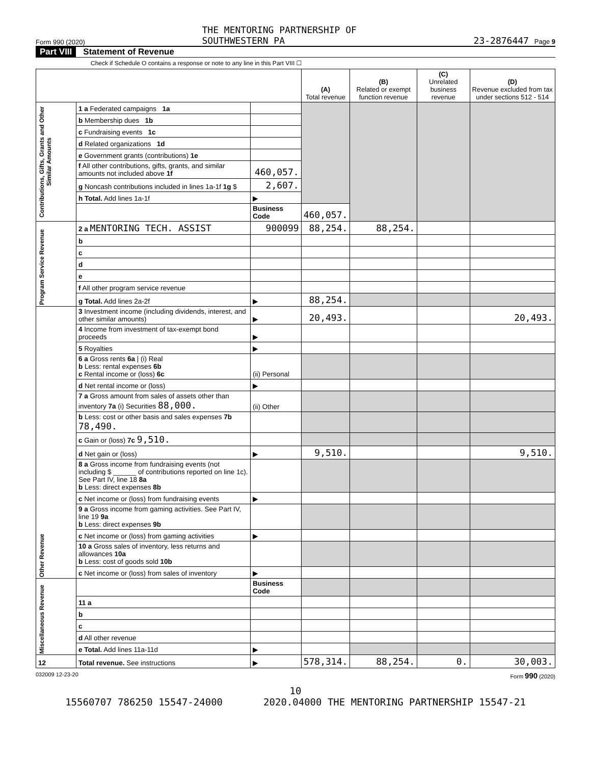Form 990 (2020) THE MENTORING PARTNERSHIP OF
SOUTHWESTERN PA 23-2876447 Page 9
Part VIII Statement of Revenue
Check if Schedule O contains a response or note to any line in this Part VIII ☐
| | | | (A) Total revenue | (B) Related or exempt function revenue | (C) Unrelated business revenue | (D) Revenue excluded from tax under sections 512 - 514 |
| --- | --- | --- | --- | --- | --- | --- |
| Contributions, Gifts, Grants and Other Similar Amounts | 1 a Federated campaigns 1a | | | | | |
| | b Membership dues 1b | | | | | |
| | c Fundraising events 1c | | | | | |
| | d Related organizations 1d | | | | | |
| | e Government grants (contributions) 1e | | | | | |
| | f All other contributions, gifts, grants, and similar amounts not included above 1f | 460,057. | | | | |
| | g Noncash contributions included in lines 1a-1f 1g $ | 2,607. | | | | |
| | h Total. Add lines 1a-1f | ▶ | | | | |
| | | Business Code | 460,057. | | | |
| Program Service Revenue | 2 a MENTORING TECH. ASSIST | 900099 | 88,254. | 88,254. | | |
| | b | | | | | |
| | c | | | | | |
| | d | | | | | |
| | e | | | | | |
| | f All other program service revenue | | | | | |
| | g Total. Add lines 2a-2f | ▶ | 88,254. | | | |
| Other Revenue | 3 Investment income (including dividends, interest, and other similar amounts) | ▶ | 20,493. | | | 20,493. |
| | 4 Income from investment of tax-exempt bond proceeds | ▶ | | | | |
| | 5 Royalties | ▶ | | | | |
| | 6 a Gross rents 6a / (i) Real b Less: rental expenses 6b c Rental income or (loss) 6c | (ii) Personal | | | | |
| | d Net rental income or (loss) | ▶ | | | | |
| | 7 a Gross amount from sales of assets other than inventory 7a (i) Securities 88,000. | (ii) Other | | | | |
| | b Less: cost or other basis and sales expenses 7b 78,490. | | | | | |
| | c Gain or (loss) 7c 9,510. | | | | | |
| | d Net gain or (loss) | ▶ | 9,510. | | | 9,510. |
| | 8 a Gross income from fundraising events (not including $ ______ of contributions reported on line 1c). See Part IV, line 18 8a b Less: direct expenses 8b | | | | | |
| | c Net income or (loss) from fundraising events | ▶ | | | | |
| | 9 a Gross income from gaming activities. See Part IV, line 19 9a b Less: direct expenses 9b | | | | | |
| | c Net income or (loss) from gaming activities | ▶ | | | | |
| | 10 a Gross sales of inventory, less returns and allowances 10a b Less: cost of goods sold 10b | | | | | |
| | c Net income or (loss) from sales of inventory | ▶ | | | | |
| Miscellaneous Revenue | | Business Code | | | | |
| | 11 a | | | | | |
| | b | | | | | |
| | c | | | | | |
| | d All other revenue | | | | | |
| | e Total. Add lines 11a-11d | ▶ | | | | |
| 12 | Total revenue. See instructions | ▶ | 578,314. | 88,254. | 0. | 30,003. |
032009 12-23-20 Form 990 (2020)
10
15560707 786250 15547-24000 2020.04000 THE MENTORING PARTNERSHIP 15547-21